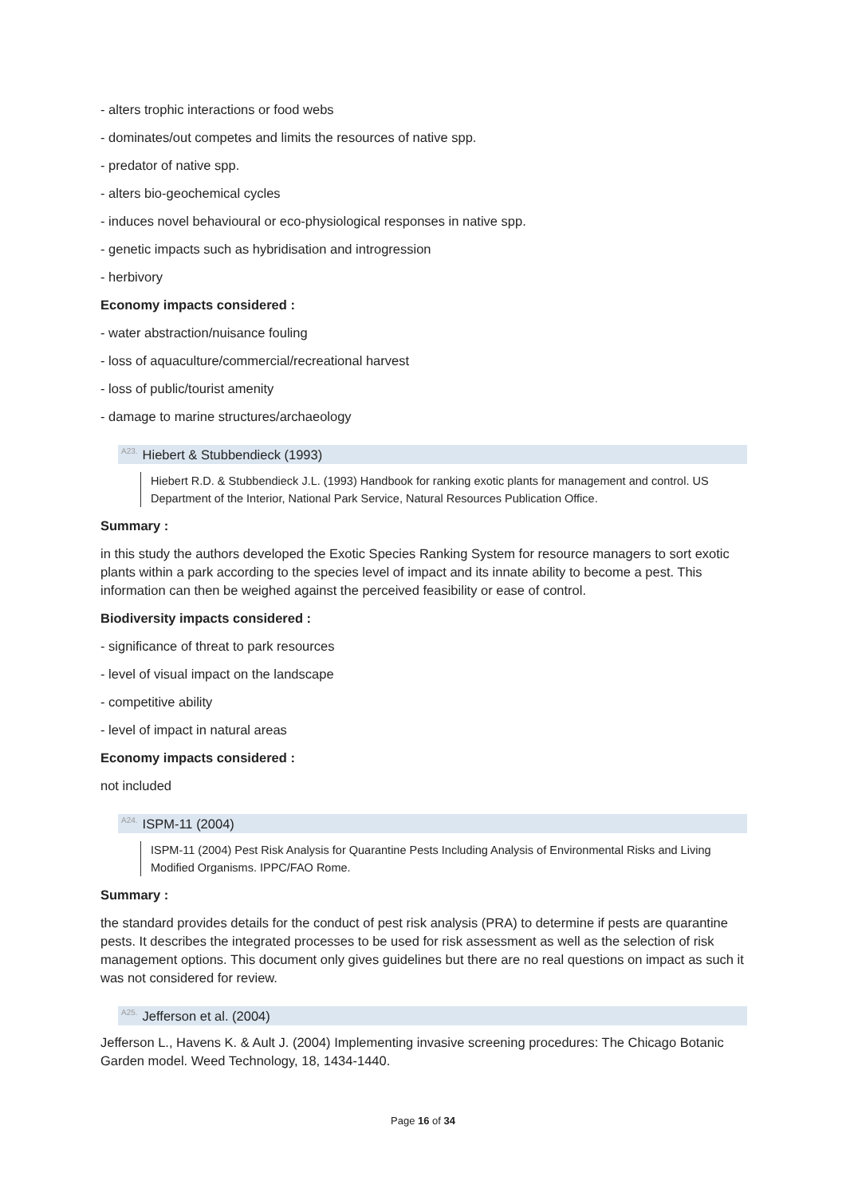- alters trophic interactions or food webs
- dominates/out competes and limits the resources of native spp.
- predator of native spp.
- alters bio-geochemical cycles
- induces novel behavioural or eco-physiological responses in native spp.
- genetic impacts such as hybridisation and introgression
- herbivory
Economy impacts considered :
- water abstraction/nuisance fouling
- loss of aquaculture/commercial/recreational harvest
- loss of public/tourist amenity
- damage to marine structures/archaeology
<sup>A23.</sup>Hiebert & Stubbendieck (1993)
Hiebert R.D. & Stubbendieck J.L. (1993) Handbook for ranking exotic plants for management and control. US Department of the Interior, National Park Service, Natural Resources Publication Office.
Summary :
in this study the authors developed the Exotic Species Ranking System for resource managers to sort exotic plants within a park according to the species level of impact and its innate ability to become a pest. This information can then be weighed against the perceived feasibility or ease of control.
Biodiversity impacts considered :
- significance of threat to park resources
- level of visual impact on the landscape
- competitive ability
- level of impact in natural areas
Economy impacts considered :
not included
<sup>A24.</sup>ISPM-11 (2004)
ISPM-11 (2004) Pest Risk Analysis for Quarantine Pests Including Analysis of Environmental Risks and Living Modified Organisms. IPPC/FAO Rome.
Summary :
the standard provides details for the conduct of pest risk analysis (PRA) to determine if pests are quarantine pests. It describes the integrated processes to be used for risk assessment as well as the selection of risk management options. This document only gives guidelines but there are no real questions on impact as such it was not considered for review.
<sup>A25.</sup>Jefferson et al. (2004)
Jefferson L., Havens K. & Ault J. (2004) Implementing invasive screening procedures: The Chicago Botanic Garden model. Weed Technology, 18, 1434-1440.
Page 16 of 34